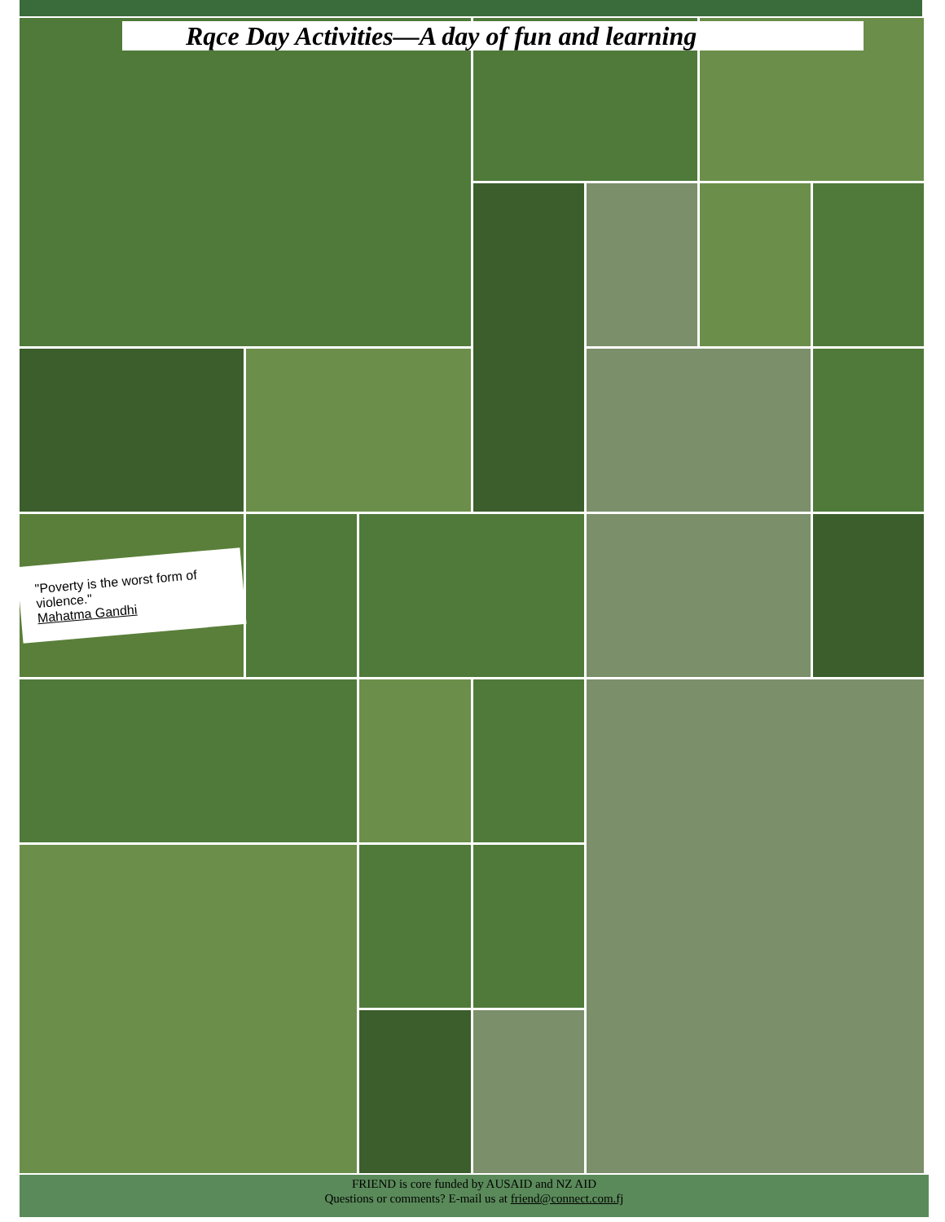Rqce Day Activities—A day of fun and learning
"Poverty is the worst form of violence."
Mahatma Gandhi
FRIEND is core funded by AUSAID and NZ AID
Questions or comments? E-mail us at friend@connect.com.fj